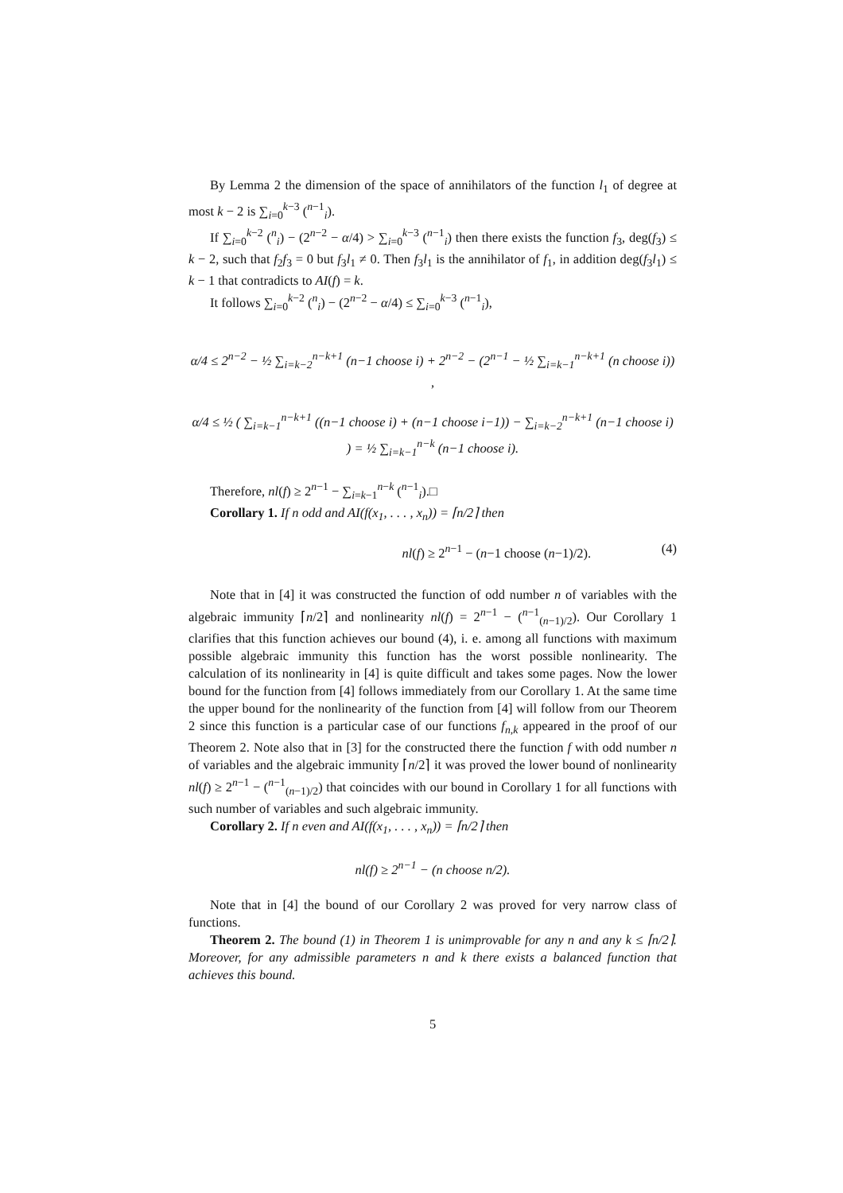By Lemma 2 the dimension of the space of annihilators of the function l<sub>1</sub> of degree at most k − 2 is ∑<sub>i=0</sub><sup>k−3</sup> (<sup>n−1</sup><sub>i</sub>).
If ∑<sub>i=0</sub><sup>k−2</sup> (<sup>n</sup><sub>i</sub>) − (2<sup>n−2</sup> − α/4) > ∑<sub>i=0</sub><sup>k−3</sup> (<sup>n−1</sup><sub>i</sub>) then there exists the function f<sub>3</sub>, deg(f<sub>3</sub>) ≤ k − 2, such that f<sub>2</sub>f<sub>3</sub> = 0 but f<sub>3</sub>l<sub>1</sub> ≠ 0. Then f<sub>3</sub>l<sub>1</sub> is the annihilator of f<sub>1</sub>, in addition deg(f<sub>3</sub>l<sub>1</sub>) ≤ k − 1 that contradicts to AI(f) = k.
It follows ∑<sub>i=0</sub><sup>k−2</sup> (<sup>n</sup><sub>i</sub>) − (2<sup>n−2</sup> − α/4) ≤ ∑<sub>i=0</sub><sup>k−3</sup> (<sup>n−1</sup><sub>i</sub>),
α/4 ≤ 2<sup>n−2</sup> − ½ ∑<sub>i=k−2</sub><sup>n−k+1</sup> (n−1 choose i) + 2<sup>n−2</sup> − (2<sup>n−1</sup> − ½ ∑<sub>i=k−1</sub><sup>n−k+1</sup> (n choose i)) ,
α/4 ≤ ½ ( ∑<sub>i=k−1</sub><sup>n−k+1</sup> ((n−1 choose i) + (n−1 choose i−1)) − ∑<sub>i=k−2</sub><sup>n−k+1</sup> (n−1 choose i) ) = ½ ∑<sub>i=k−1</sub><sup>n−k</sup> (n−1 choose i).
Therefore, nl(f) ≥ 2<sup>n−1</sup> − ∑<sub>i=k−1</sub><sup>n−k</sup> (<sup>n−1</sup><sub>i</sub>).□
Corollary 1. If n odd and AI(f(x<sub>1</sub>, . . . , x<sub>n</sub>)) = ⌈n/2⌉ then
nl(f) ≥ 2<sup>n−1</sup> − (n−1 choose (n−1)/2). (4)
Note that in [4] it was constructed the function of odd number n of variables with the algebraic immunity ⌈n/2⌉ and nonlinearity nl(f) = 2<sup>n−1</sup> − (<sup>n−1</sup><sub>(n−1)/2</sub>). Our Corollary 1 clarifies that this function achieves our bound (4), i. e. among all functions with maximum possible algebraic immunity this function has the worst possible nonlinearity. The calculation of its nonlinearity in [4] is quite difficult and takes some pages. Now the lower bound for the function from [4] follows immediately from our Corollary 1. At the same time the upper bound for the nonlinearity of the function from [4] will follow from our Theorem 2 since this function is a particular case of our functions f<sub>n,k</sub> appeared in the proof of our Theorem 2. Note also that in [3] for the constructed there the function f with odd number n of variables and the algebraic immunity ⌈n/2⌉ it was proved the lower bound of nonlinearity nl(f) ≥ 2<sup>n−1</sup> − (<sup>n−1</sup><sub>(n−1)/2</sub>) that coincides with our bound in Corollary 1 for all functions with such number of variables and such algebraic immunity.
Corollary 2. If n even and AI(f(x<sub>1</sub>, . . . , x<sub>n</sub>)) = ⌈n/2⌉ then
nl(f) ≥ 2<sup>n−1</sup> − (n choose n/2).
Note that in [4] the bound of our Corollary 2 was proved for very narrow class of functions.
Theorem 2. The bound (1) in Theorem 1 is unimprovable for any n and any k ≤ ⌈n/2⌉. Moreover, for any admissible parameters n and k there exists a balanced function that achieves this bound.
5